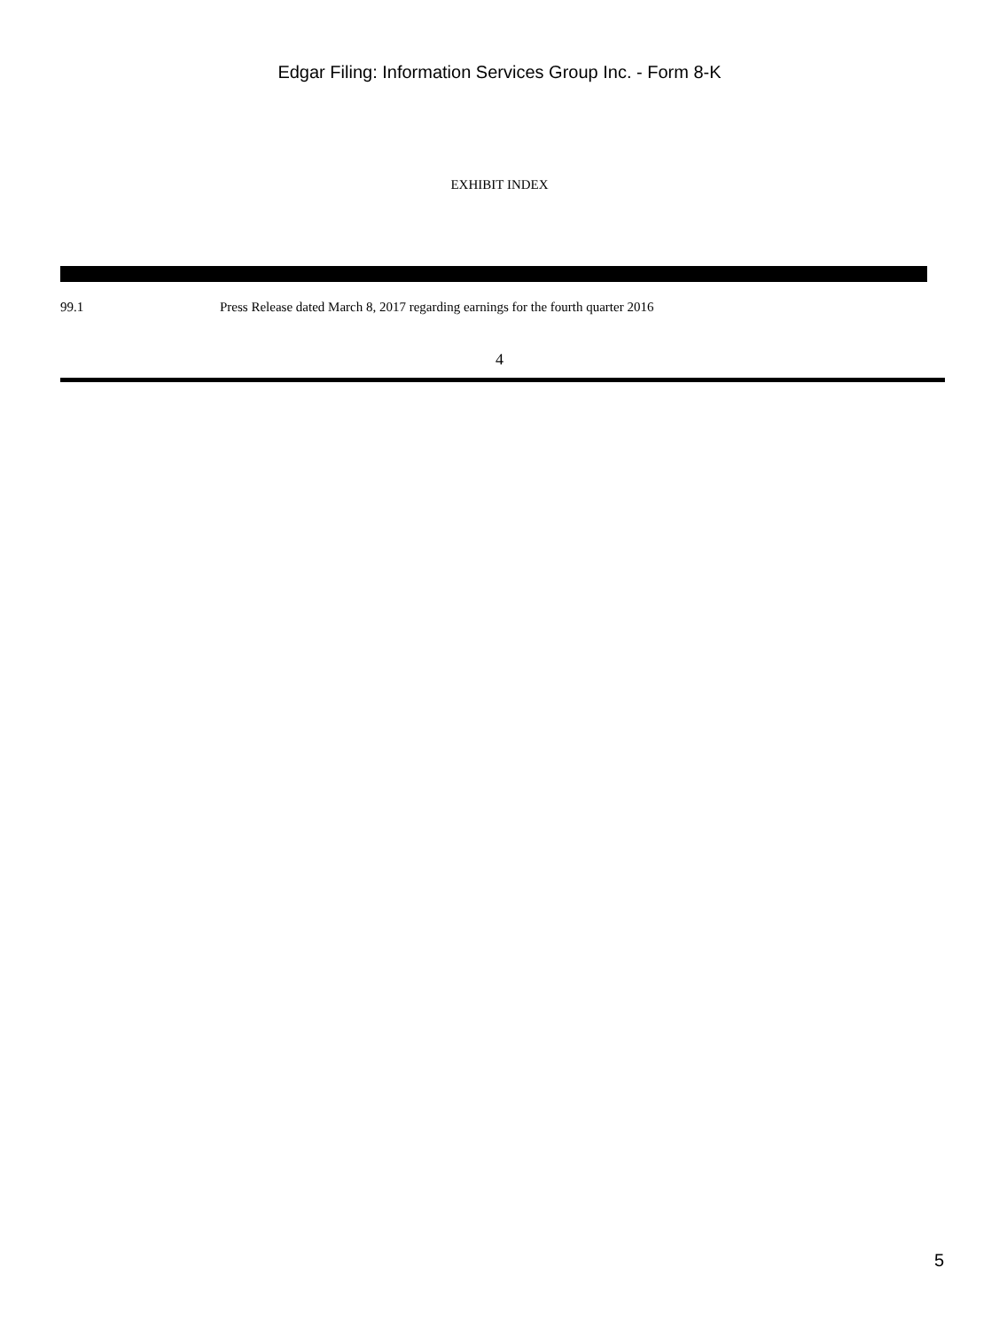Edgar Filing: Information Services Group Inc. - Form 8-K
EXHIBIT INDEX
| 99.1 | Press Release dated March 8, 2017 regarding earnings for the fourth quarter 2016 |
4
5